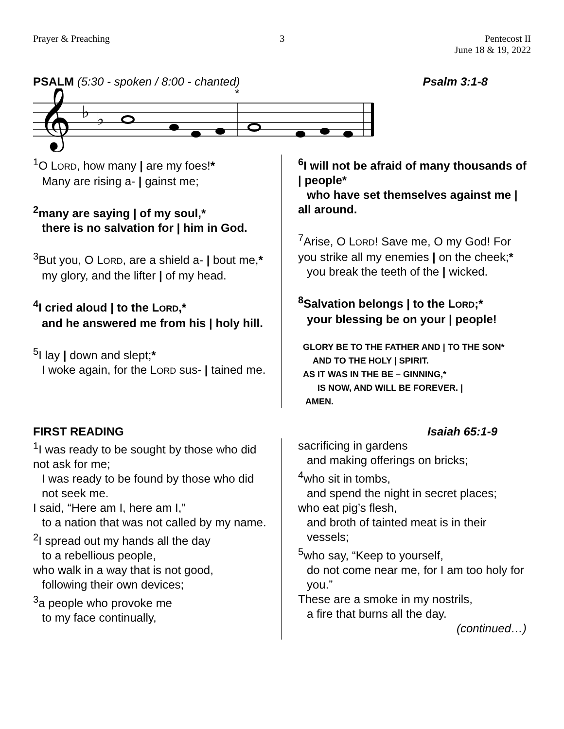Prayer & Preaching 3 Pentecost II
June 18 & 19, 2022
PSALM (5:30 - spoken / 8:00 - chanted)
Psalm 3:1-8
𝄞
♭
♭
*
<sup>1</sup> O LORD, how many | are my foes!*
Many are rising a- | gainst me;
<sup>2</sup> many are saying | of my soul,*
there is no salvation for | him in God.
<sup>3</sup> But you, O LORD, are a shield a- | bout me,*
my glory, and the lifter | of my head.
<sup>4</sup> I cried aloud | to the LORD,*
and he answered me from his | holy hill.
<sup>5</sup> I lay | down and slept;*
I woke again, for the LORD sus- | tained me.
<sup>6</sup> I will not be afraid of many thousands of | people*
who have set themselves against me | all around.
<sup>7</sup> Arise, O LORD! Save me, O my God! For you strike all my enemies | on the cheek;*
you break the teeth of the | wicked.
<sup>8</sup> Salvation belongs | to the LORD;*
your blessing be on your | people!
GLORY BE TO THE FATHER AND | TO THE SON*
AND TO THE HOLY | SPIRIT.
AS IT WAS IN THE BE – GINNING,*
IS NOW, AND WILL BE FOREVER. |
AMEN.
FIRST READING Isaiah 65:1-9
<sup>1</sup> I was ready to be sought by those who did not ask for me;
I was ready to be found by those who did not seek me.
I said, “Here am I, here am I,”
to a nation that was not called by my name.
<sup>2</sup> I spread out my hands all the day
to a rebellious people,
who walk in a way that is not good,
following their own devices;
<sup>3</sup> a people who provoke me
to my face continually,
sacrificing in gardens
and making offerings on bricks;
<sup>4</sup> who sit in tombs,
and spend the night in secret places;
who eat pig’s flesh,
and broth of tainted meat is in their vessels;
<sup>5</sup> who say, “Keep to yourself,
do not come near me, for I am too holy for you.”
These are a smoke in my nostrils,
a fire that burns all the day.
(continued…)